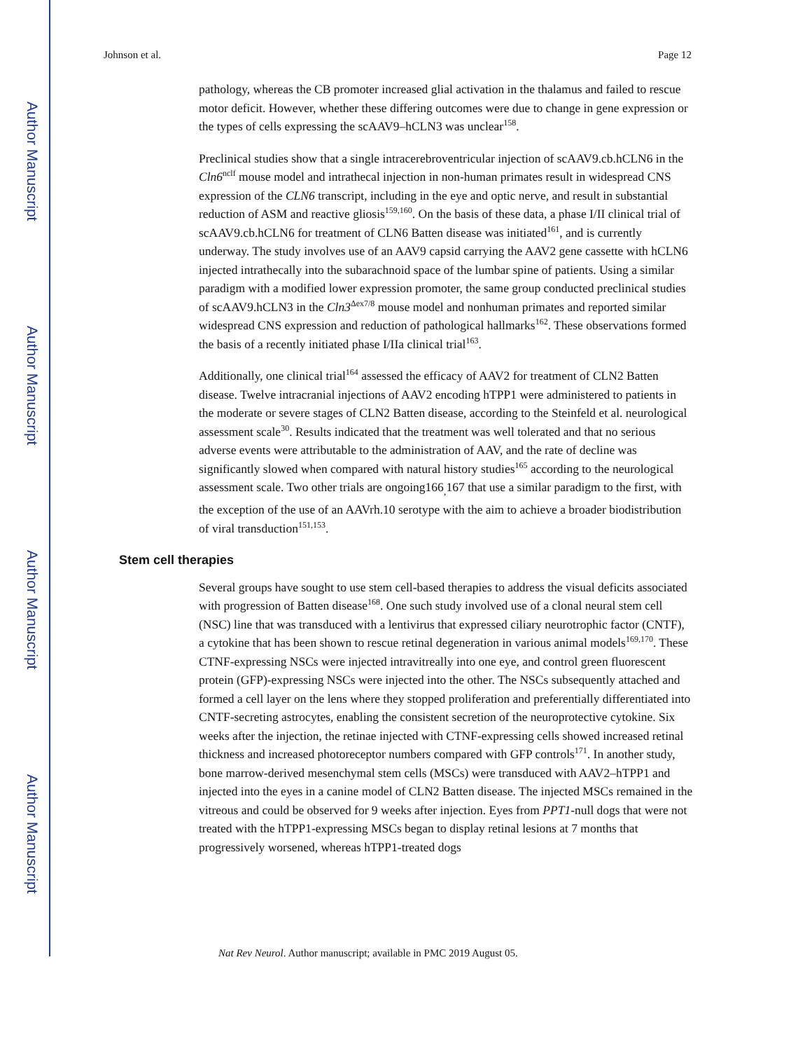Author Manuscript
Author Manuscript
Author Manuscript
Author Manuscript
Johnson et al. Page 12
pathology, whereas the CB promoter increased glial activation in the thalamus and failed to rescue motor deficit. However, whether these differing outcomes were due to change in gene expression or the types of cells expressing the scAAV9–hCLN3 was unclear<sup>158</sup>.
Preclinical studies show that a single intracerebroventricular injection of scAAV9.cb.hCLN6 in the Cln6<sup>nclf</sup> mouse model and intrathecal injection in non-human primates result in widespread CNS expression of the CLN6 transcript, including in the eye and optic nerve, and result in substantial reduction of ASM and reactive gliosis<sup>159,160</sup>. On the basis of these data, a phase I/II clinical trial of scAAV9.cb.hCLN6 for treatment of CLN6 Batten disease was initiated<sup>161</sup>, and is currently underway. The study involves use of an AAV9 capsid carrying the AAV2 gene cassette with hCLN6 injected intrathecally into the subarachnoid space of the lumbar spine of patients. Using a similar paradigm with a modified lower expression promoter, the same group conducted preclinical studies of scAAV9.hCLN3 in the Cln3<sup>Δex7/8</sup> mouse model and nonhuman primates and reported similar widespread CNS expression and reduction of pathological hallmarks<sup>162</sup>. These observations formed the basis of a recently initiated phase I/IIa clinical trial<sup>163</sup>.
Additionally, one clinical trial<sup>164</sup> assessed the efficacy of AAV2 for treatment of CLN2 Batten disease. Twelve intracranial injections of AAV2 encoding hTPP1 were administered to patients in the moderate or severe stages of CLN2 Batten disease, according to the Steinfeld et al. neurological assessment scale<sup>30</sup>. Results indicated that the treatment was well tolerated and that no serious adverse events were attributable to the administration of AAV, and the rate of decline was significantly slowed when compared with natural history studies<sup>165</sup> according to the neurological assessment scale. Two other trials are ongoing166<sub>,</sub>167 that use a similar paradigm to the first, with the exception of the use of an AAVrh.10 serotype with the aim to achieve a broader biodistribution of viral transduction<sup>151,153</sup>.
Stem cell therapies
Several groups have sought to use stem cell-based therapies to address the visual deficits associated with progression of Batten disease<sup>168</sup>. One such study involved use of a clonal neural stem cell (NSC) line that was transduced with a lentivirus that expressed ciliary neurotrophic factor (CNTF), a cytokine that has been shown to rescue retinal degeneration in various animal models<sup>169,170</sup>. These CTNF-expressing NSCs were injected intravitreally into one eye, and control green fluorescent protein (GFP)-expressing NSCs were injected into the other. The NSCs subsequently attached and formed a cell layer on the lens where they stopped proliferation and preferentially differentiated into CNTF-secreting astrocytes, enabling the consistent secretion of the neuroprotective cytokine. Six weeks after the injection, the retinae injected with CTNF-expressing cells showed increased retinal thickness and increased photoreceptor numbers compared with GFP controls<sup>171</sup>. In another study, bone marrow-derived mesenchymal stem cells (MSCs) were transduced with AAV2–hTPP1 and injected into the eyes in a canine model of CLN2 Batten disease. The injected MSCs remained in the vitreous and could be observed for 9 weeks after injection. Eyes from PPT1-null dogs that were not treated with the hTPP1-expressing MSCs began to display retinal lesions at 7 months that progressively worsened, whereas hTPP1-treated dogs
Nat Rev Neurol. Author manuscript; available in PMC 2019 August 05.